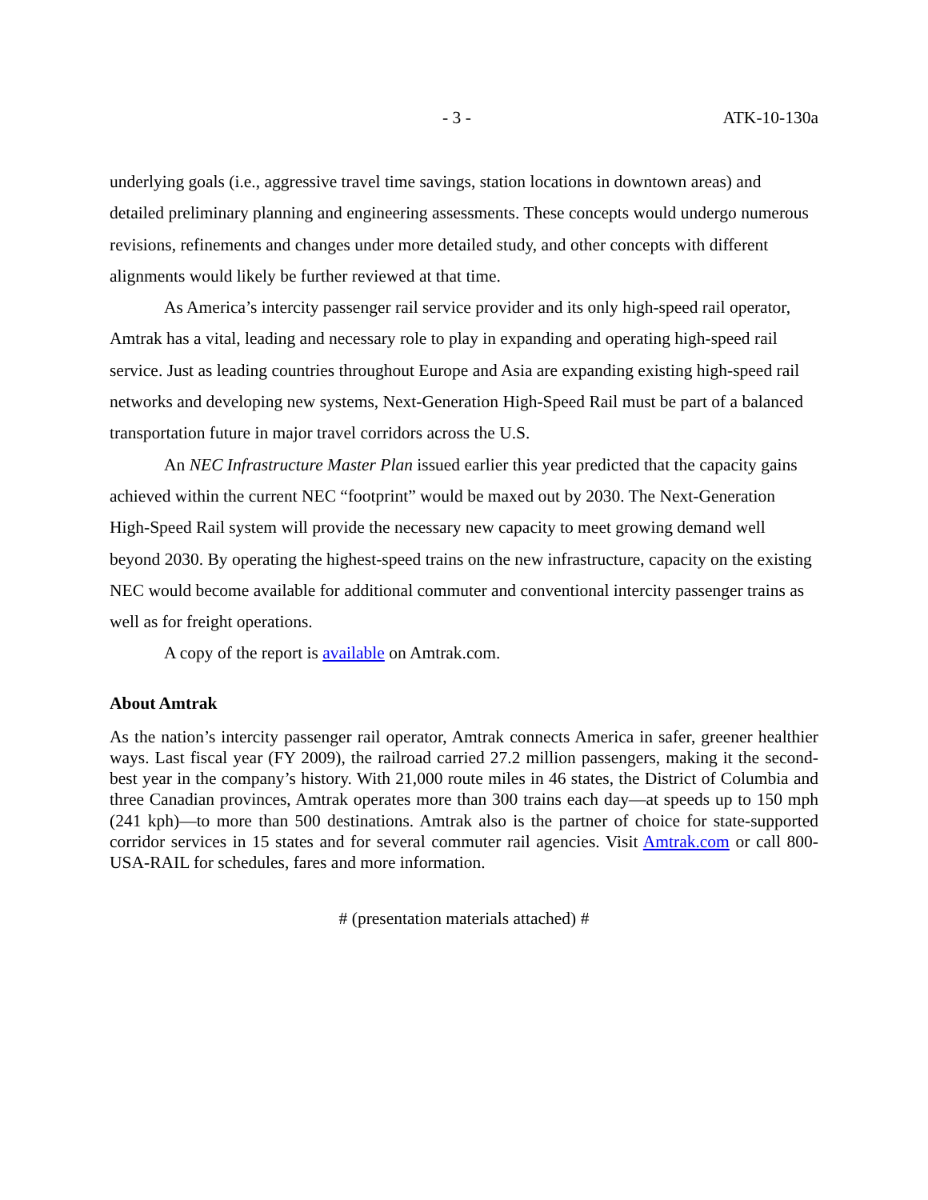- 3 - ATK-10-130a
underlying goals (i.e., aggressive travel time savings, station locations in downtown areas) and detailed preliminary planning and engineering assessments. These concepts would undergo numerous revisions, refinements and changes under more detailed study, and other concepts with different alignments would likely be further reviewed at that time.
As America’s intercity passenger rail service provider and its only high-speed rail operator, Amtrak has a vital, leading and necessary role to play in expanding and operating high-speed rail service. Just as leading countries throughout Europe and Asia are expanding existing high-speed rail networks and developing new systems, Next-Generation High-Speed Rail must be part of a balanced transportation future in major travel corridors across the U.S.
An NEC Infrastructure Master Plan issued earlier this year predicted that the capacity gains achieved within the current NEC “footprint” would be maxed out by 2030. The Next-Generation High-Speed Rail system will provide the necessary new capacity to meet growing demand well beyond 2030. By operating the highest-speed trains on the new infrastructure, capacity on the existing NEC would become available for additional commuter and conventional intercity passenger trains as well as for freight operations.
A copy of the report is available on Amtrak.com.
About Amtrak
As the nation’s intercity passenger rail operator, Amtrak connects America in safer, greener healthier ways. Last fiscal year (FY 2009), the railroad carried 27.2 million passengers, making it the second-best year in the company’s history. With 21,000 route miles in 46 states, the District of Columbia and three Canadian provinces, Amtrak operates more than 300 trains each day—at speeds up to 150 mph (241 kph)—to more than 500 destinations. Amtrak also is the partner of choice for state-supported corridor services in 15 states and for several commuter rail agencies. Visit Amtrak.com or call 800-USA-RAIL for schedules, fares and more information.
# (presentation materials attached) #